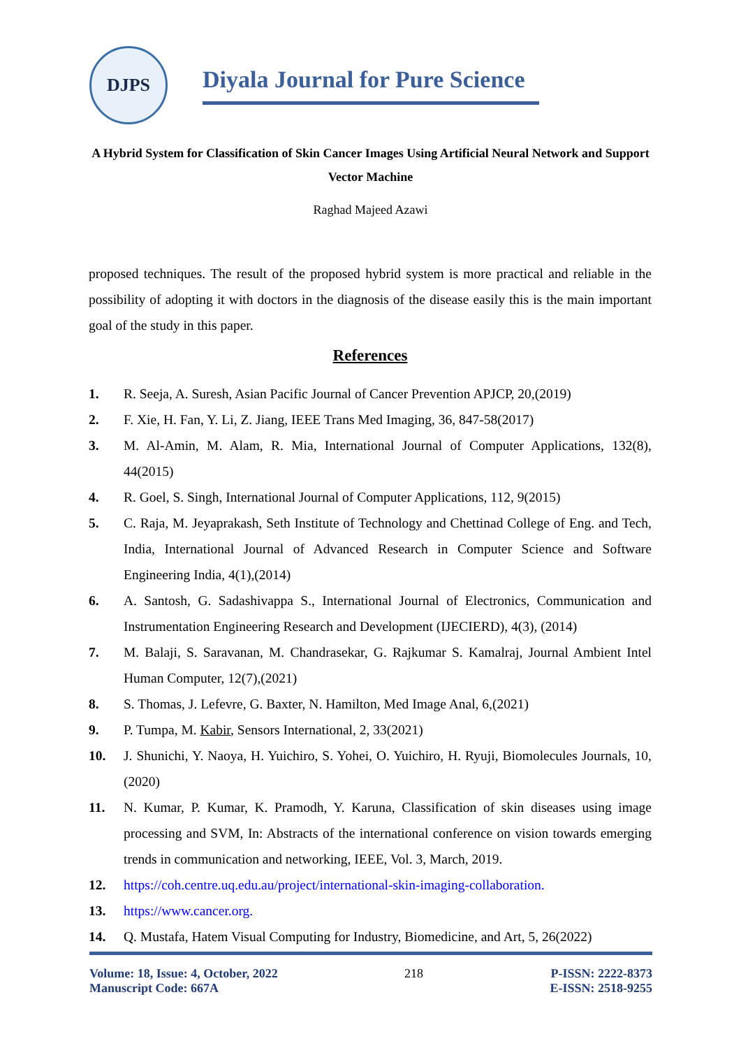DJPS
Diyala Journal for Pure Science
A Hybrid System for Classification of Skin Cancer Images Using Artificial Neural Network and Support Vector Machine
Raghad Majeed Azawi
proposed techniques. The result of the proposed hybrid system is more practical and reliable in the possibility of adopting it with doctors in the diagnosis of the disease easily this is the main important goal of the study in this paper.
References
1. R. Seeja, A. Suresh, Asian Pacific Journal of Cancer Prevention APJCP, 20,(2019)
2. F. Xie, H. Fan, Y. Li, Z. Jiang, IEEE Trans Med Imaging, 36, 847-58(2017)
3. M. Al-Amin, M. Alam, R. Mia, International Journal of Computer Applications, 132(8), 44(2015)
4. R. Goel, S. Singh, International Journal of Computer Applications, 112, 9(2015)
5. C. Raja, M. Jeyaprakash, Seth Institute of Technology and Chettinad College of Eng. and Tech, India, International Journal of Advanced Research in Computer Science and Software Engineering India, 4(1),(2014)
6. A. Santosh, G. Sadashivappa S., International Journal of Electronics, Communication and Instrumentation Engineering Research and Development (IJECIERD), 4(3), (2014)
7. M. Balaji, S. Saravanan, M. Chandrasekar, G. Rajkumar S. Kamalraj, Journal Ambient Intel Human Computer, 12(7),(2021)
8. S. Thomas, J. Lefevre, G. Baxter, N. Hamilton, Med Image Anal, 6,(2021)
9. P. Tumpa, M. Kabir, Sensors International, 2, 33(2021)
10. J. Shunichi, Y. Naoya, H. Yuichiro, S. Yohei, O. Yuichiro, H. Ryuji, Biomolecules Journals, 10,(2020)
11. N. Kumar, P. Kumar, K. Pramodh, Y. Karuna, Classification of skin diseases using image processing and SVM, In: Abstracts of the international conference on vision towards emerging trends in communication and networking, IEEE, Vol. 3, March, 2019.
12. https://coh.centre.uq.edu.au/project/international-skin-imaging-collaboration.
13. https://www.cancer.org.
14. Q. Mustafa, Hatem Visual Computing for Industry, Biomedicine, and Art, 5, 26(2022)
Volume: 18, Issue: 4, October, 2022
Manuscript Code: 667A
218 P-ISSN: 2222-8373
E-ISSN: 2518-9255